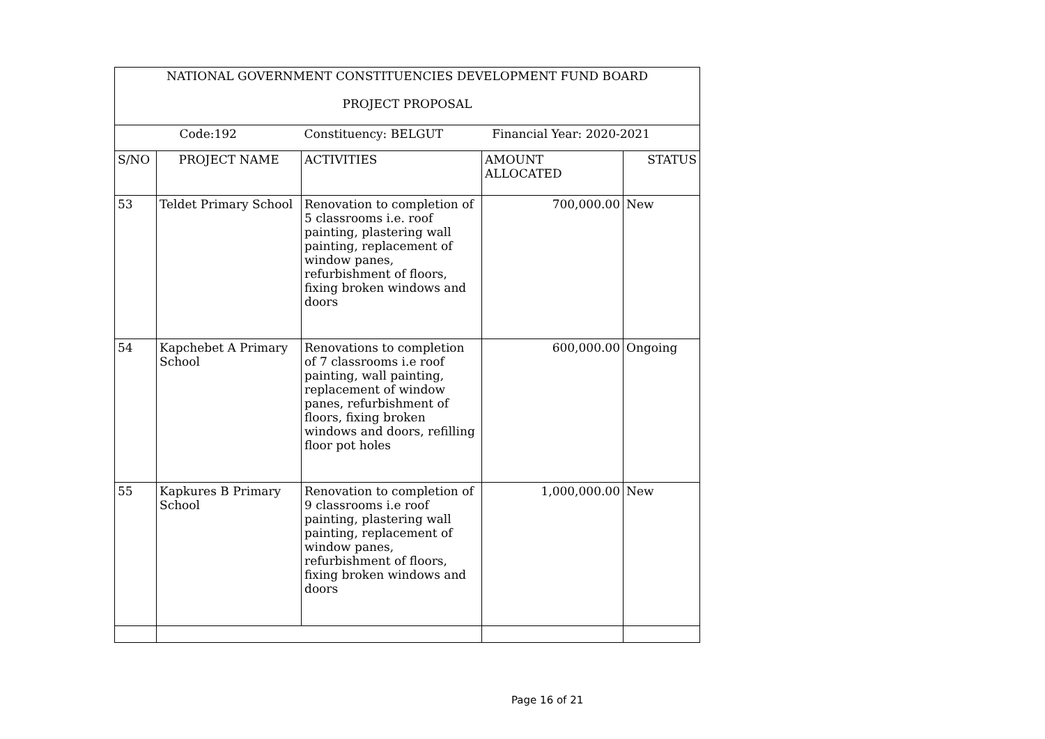| NATIONAL GOVERNMENT CONSTITUENCIES DEVELOPMENT FUND BOARD PROJECT PROPOSAL | | | | |
| Code:192 | | Constituency: BELGUT | Financial Year: 2020-2021 | |
| S/NO | PROJECT NAME | ACTIVITIES | AMOUNT ALLOCATED | STATUS |
| 53 | Teldet Primary School | Renovation to completion of 5 classrooms i.e. roof painting, plastering wall painting, replacement of window panes, refurbishment of floors, fixing broken windows and doors | 700,000.00 | New |
| 54 | Kapchebet A Primary School | Renovations to completion of 7 classrooms i.e roof painting, wall painting, replacement of window panes, refurbishment of floors, fixing broken windows and doors, refilling floor pot holes | 600,000.00 | Ongoing |
| 55 | Kapkures B Primary School | Renovation to completion of 9 classrooms i.e roof painting, plastering wall painting, replacement of window panes, refurbishment of floors, fixing broken windows and doors | 1,000,000.00 | New |
Page 16 of 21